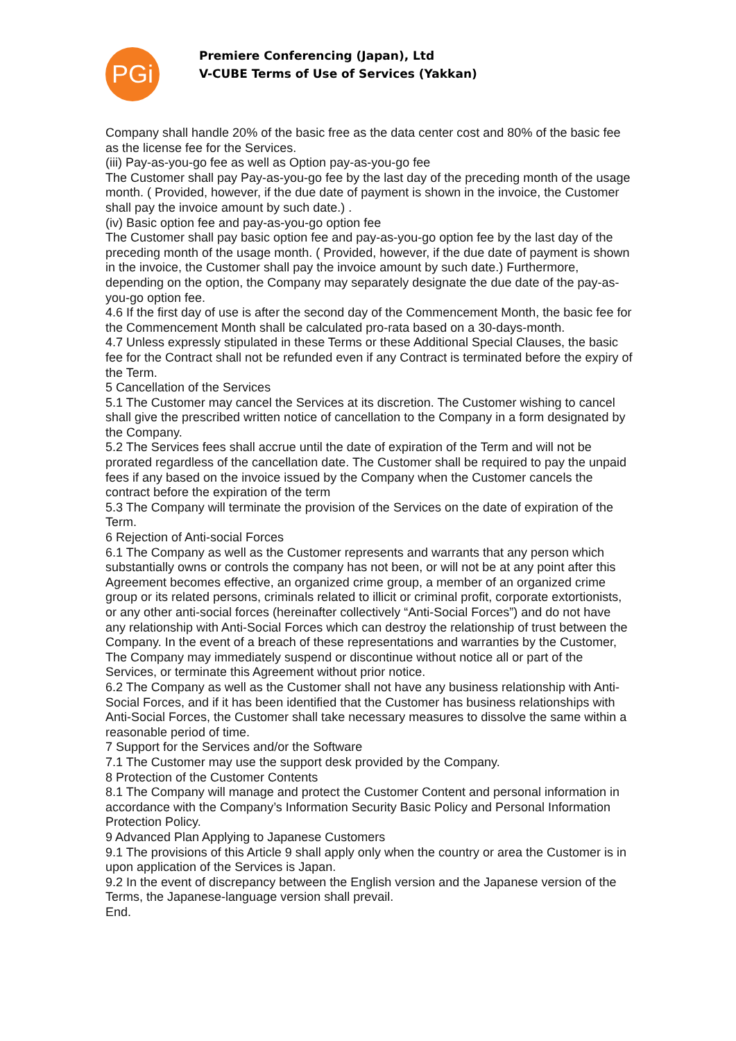PGi
Premiere Conferencing (Japan), Ltd
V-CUBE Terms of Use of Services (Yakkan)
Company shall handle 20% of the basic free as the data center cost and 80% of the basic fee as the license fee for the Services.
(iii) Pay-as-you-go fee as well as Option pay-as-you-go fee
The Customer shall pay Pay-as-you-go fee by the last day of the preceding month of the usage month. ( Provided, however, if the due date of payment is shown in the invoice, the Customer shall pay the invoice amount by such date.) .
(iv) Basic option fee and pay-as-you-go option fee
The Customer shall pay basic option fee and pay-as-you-go option fee by the last day of the preceding month of the usage month. ( Provided, however, if the due date of payment is shown in the invoice, the Customer shall pay the invoice amount by such date.) Furthermore, depending on the option, the Company may separately designate the due date of the pay-as-you-go option fee.
4.6 If the first day of use is after the second day of the Commencement Month, the basic fee for the Commencement Month shall be calculated pro-rata based on a 30-days-month.
4.7 Unless expressly stipulated in these Terms or these Additional Special Clauses, the basic fee for the Contract shall not be refunded even if any Contract is terminated before the expiry of the Term.
5 Cancellation of the Services
5.1 The Customer may cancel the Services at its discretion. The Customer wishing to cancel shall give the prescribed written notice of cancellation to the Company in a form designated by the Company.
5.2 The Services fees shall accrue until the date of expiration of the Term and will not be prorated regardless of the cancellation date. The Customer shall be required to pay the unpaid fees if any based on the invoice issued by the Company when the Customer cancels the contract before the expiration of the term
5.3 The Company will terminate the provision of the Services on the date of expiration of the Term.
6 Rejection of Anti-social Forces
6.1 The Company as well as the Customer represents and warrants that any person which substantially owns or controls the company has not been, or will not be at any point after this Agreement becomes effective, an organized crime group, a member of an organized crime group or its related persons, criminals related to illicit or criminal profit, corporate extortionists, or any other anti-social forces (hereinafter collectively “Anti-Social Forces”) and do not have any relationship with Anti-Social Forces which can destroy the relationship of trust between the Company. In the event of a breach of these representations and warranties by the Customer, The Company may immediately suspend or discontinue without notice all or part of the Services, or terminate this Agreement without prior notice.
6.2 The Company as well as the Customer shall not have any business relationship with Anti-Social Forces, and if it has been identified that the Customer has business relationships with Anti-Social Forces, the Customer shall take necessary measures to dissolve the same within a reasonable period of time.
7 Support for the Services and/or the Software
7.1 The Customer may use the support desk provided by the Company.
8 Protection of the Customer Contents
8.1 The Company will manage and protect the Customer Content and personal information in accordance with the Company’s Information Security Basic Policy and Personal Information Protection Policy.
9 Advanced Plan Applying to Japanese Customers
9.1 The provisions of this Article 9 shall apply only when the country or area the Customer is in upon application of the Services is Japan.
9.2 In the event of discrepancy between the English version and the Japanese version of the Terms, the Japanese-language version shall prevail.
End.